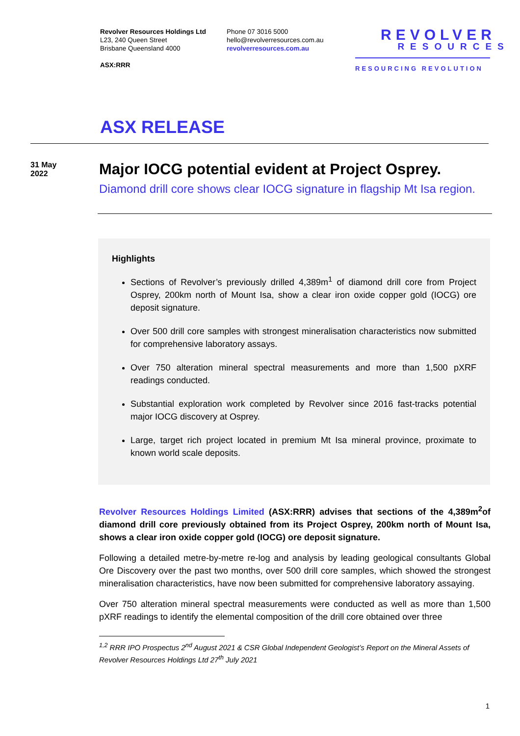Revolver Resources Holdings Ltd
L23, 240 Queen Street
Brisbane Queensland 4000
ASX:RRR
Phone 07 3016 5000
hello@revolverresources.com.au
revolverresources.com.au
REVOLVER
RESOURCES
RESOURCING REVOLUTION
ASX RELEASE
31 May
2022
Major IOCG potential evident at Project Osprey.
Diamond drill core shows clear IOCG signature in flagship Mt Isa region.
Highlights
Sections of Revolver’s previously drilled 4,389m<sup>1</sup> of diamond drill core from Project Osprey, 200km north of Mount Isa, show a clear iron oxide copper gold (IOCG) ore deposit signature.
Over 500 drill core samples with strongest mineralisation characteristics now submitted for comprehensive laboratory assays.
Over 750 alteration mineral spectral measurements and more than 1,500 pXRF readings conducted.
Substantial exploration work completed by Revolver since 2016 fast-tracks potential major IOCG discovery at Osprey.
Large, target rich project located in premium Mt Isa mineral province, proximate to known world scale deposits.
Revolver Resources Holdings Limited (ASX:RRR) advises that sections of the 4,389m<sup>2</sup>of diamond drill core previously obtained from its Project Osprey, 200km north of Mount Isa, shows a clear iron oxide copper gold (IOCG) ore deposit signature.
Following a detailed metre-by-metre re-log and analysis by leading geological consultants Global Ore Discovery over the past two months, over 500 drill core samples, which showed the strongest mineralisation characteristics, have now been submitted for comprehensive laboratory assaying.
Over 750 alteration mineral spectral measurements were conducted as well as more than 1,500 pXRF readings to identify the elemental composition of the drill core obtained over three
<sup>1,2</sup> RRR IPO Prospectus 2<sup>nd</sup> August 2021 & CSR Global Independent Geologist’s Report on the Mineral Assets of Revolver Resources Holdings Ltd 27<sup>th</sup> July 2021
1